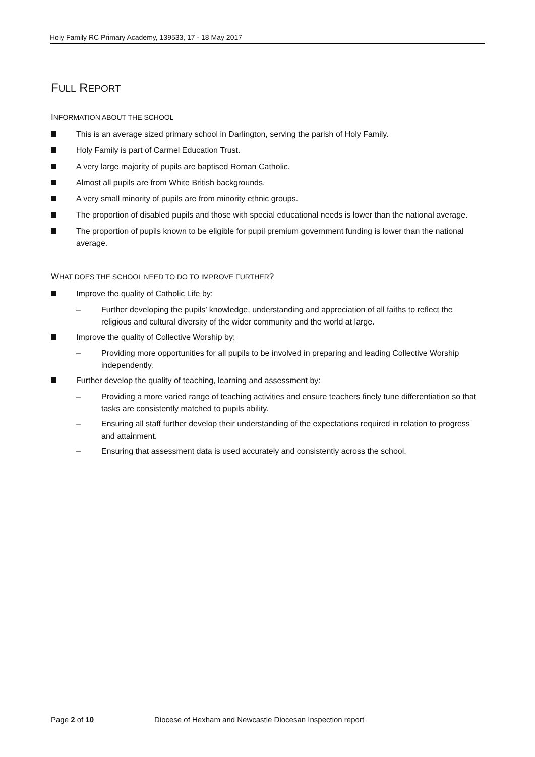Holy Family RC Primary Academy, 139533, 17 - 18 May 2017
FULL REPORT
INFORMATION ABOUT THE SCHOOL
This is an average sized primary school in Darlington, serving the parish of Holy Family.
Holy Family is part of Carmel Education Trust.
A very large majority of pupils are baptised Roman Catholic.
Almost all pupils are from White British backgrounds.
A very small minority of pupils are from minority ethnic groups.
The proportion of disabled pupils and those with special educational needs is lower than the national average.
The proportion of pupils known to be eligible for pupil premium government funding is lower than the national average.
WHAT DOES THE SCHOOL NEED TO DO TO IMPROVE FURTHER?
Improve the quality of Catholic Life by:
– Further developing the pupils’ knowledge, understanding and appreciation of all faiths to reflect the religious and cultural diversity of the wider community and the world at large.
Improve the quality of Collective Worship by:
– Providing more opportunities for all pupils to be involved in preparing and leading Collective Worship independently.
Further develop the quality of teaching, learning and assessment by:
– Providing a more varied range of teaching activities and ensure teachers finely tune differentiation so that tasks are consistently matched to pupils ability.
– Ensuring all staff further develop their understanding of the expectations required in relation to progress and attainment.
– Ensuring that assessment data is used accurately and consistently across the school.
Page 2 of 10 Diocese of Hexham and Newcastle Diocesan Inspection report